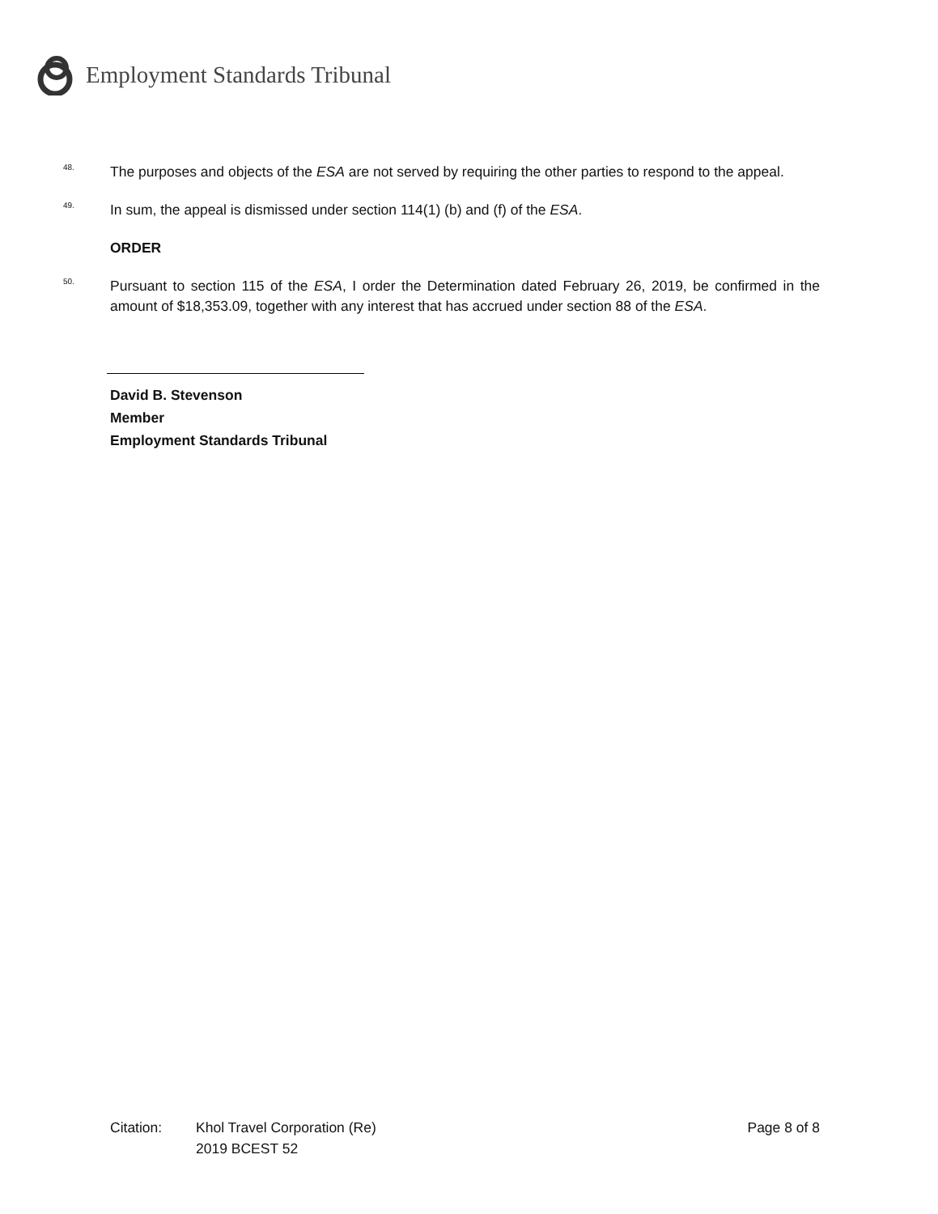Employment Standards Tribunal
48.
The purposes and objects of the ESA are not served by requiring the other parties to respond to the appeal.
49.
In sum, the appeal is dismissed under section 114(1) (b) and (f) of the ESA.
ORDER
50.
Pursuant to section 115 of the ESA, I order the Determination dated February 26, 2019, be confirmed in the amount of $18,353.09, together with any interest that has accrued under section 88 of the ESA.
David B. Stevenson
Member
Employment Standards Tribunal
Citation: Khol Travel Corporation (Re)
2019 BCEST 52
Page 8 of 8